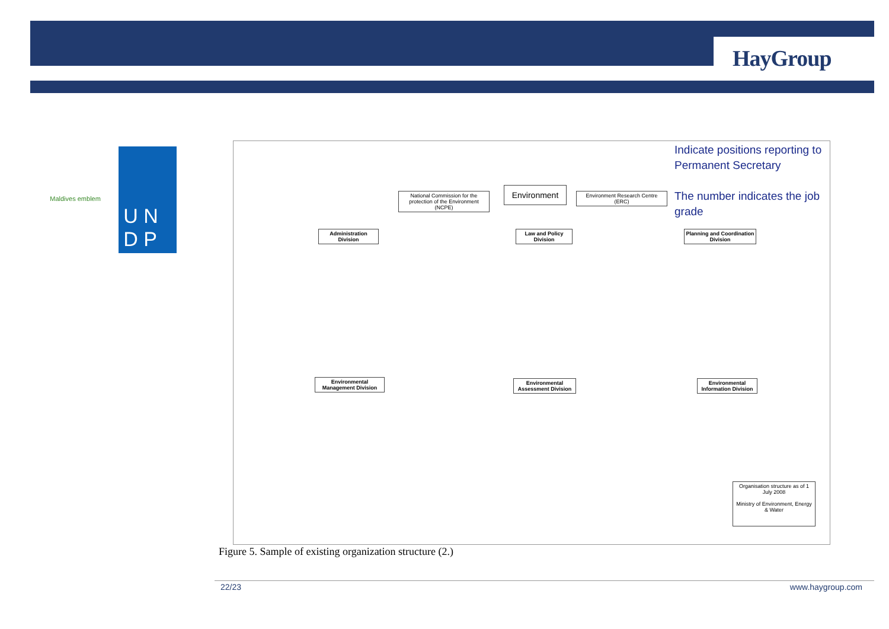HayGroup
Maldives emblem
U N
D P
Indicate positions reporting to Permanent Secretary
The number indicates the job grade
Environment
National Commission for the protection of the Environment (NCPE)
Environment Research Centre (ERC)
Administration Division
Law and Policy Division
Planning and Coordination Division
Environmental Management Division
Environmental Assessment Division
Environmental Information Division
Organisation structure as of 1 July 2008
Ministry of Environment, Energy & Water
Figure 5. Sample of existing organization structure (2.)
22/23 www.haygroup.com